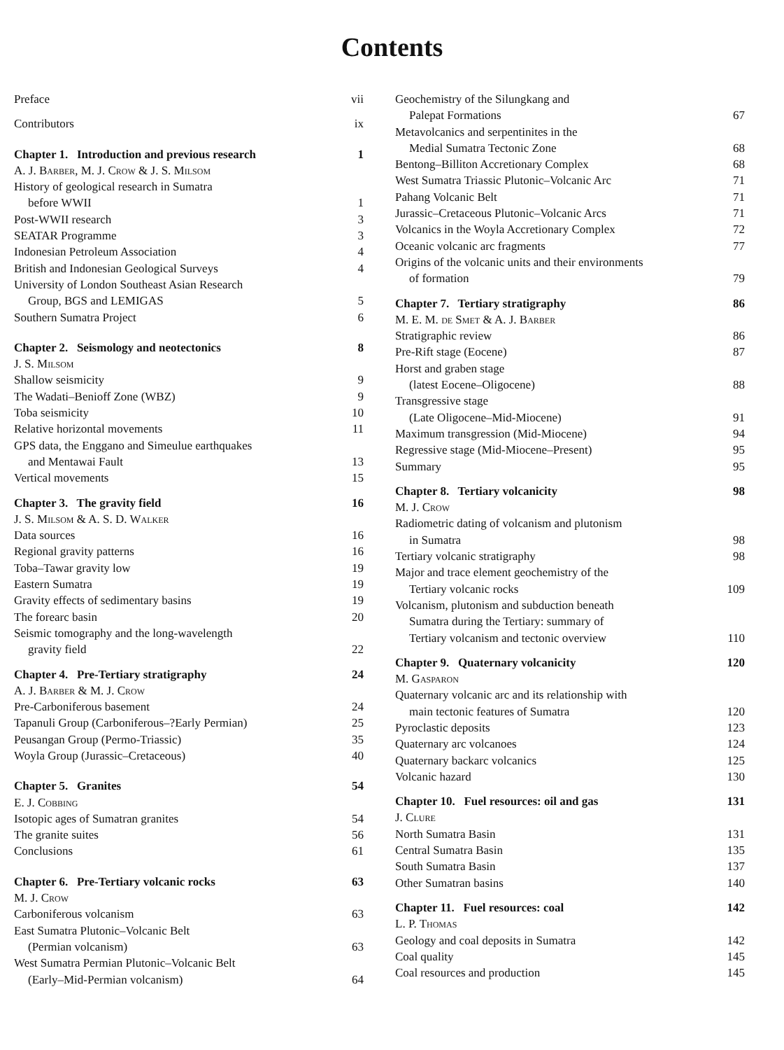Contents
Preface vii
Contributors ix
Chapter 1. Introduction and previous research 1
A. J. Barber, M. J. Crow & J. S. Milsom
History of geological research in Sumatra
before WWII 1
Post-WWII research 3
SEATAR Programme 3
Indonesian Petroleum Association 4
British and Indonesian Geological Surveys 4
University of London Southeast Asian Research
Group, BGS and LEMIGAS 5
Southern Sumatra Project 6
Chapter 2. Seismology and neotectonics 8
J. S. Milsom
Shallow seismicity 9
The Wadati–Benioff Zone (WBZ) 9
Toba seismicity 10
Relative horizontal movements 11
GPS data, the Enggano and Simeulue earthquakes
and Mentawai Fault 13
Vertical movements 15
Chapter 3. The gravity field 16
J. S. Milsom & A. S. D. Walker
Data sources 16
Regional gravity patterns 16
Toba–Tawar gravity low 19
Eastern Sumatra 19
Gravity effects of sedimentary basins 19
The forearc basin 20
Seismic tomography and the long-wavelength
gravity field 22
Chapter 4. Pre-Tertiary stratigraphy 24
A. J. Barber & M. J. Crow
Pre-Carboniferous basement 24
Tapanuli Group (Carboniferous–?Early Permian) 25
Peusangan Group (Permo-Triassic) 35
Woyla Group (Jurassic–Cretaceous) 40
Chapter 5. Granites 54
E. J. Cobbing
Isotopic ages of Sumatran granites 54
The granite suites 56
Conclusions 61
Chapter 6. Pre-Tertiary volcanic rocks 63
M. J. Crow
Carboniferous volcanism 63
East Sumatra Plutonic–Volcanic Belt
(Permian volcanism) 63
West Sumatra Permian Plutonic–Volcanic Belt
(Early–Mid-Permian volcanism) 64
Geochemistry of the Silungkang and
Palepat Formations 67
Metavolcanics and serpentinites in the
Medial Sumatra Tectonic Zone 68
Bentong–Billiton Accretionary Complex 68
West Sumatra Triassic Plutonic–Volcanic Arc 71
Pahang Volcanic Belt 71
Jurassic–Cretaceous Plutonic–Volcanic Arcs 71
Volcanics in the Woyla Accretionary Complex 72
Oceanic volcanic arc fragments 77
Origins of the volcanic units and their environments
of formation 79
Chapter 7. Tertiary stratigraphy 86
M. E. M. de Smet & A. J. Barber
Stratigraphic review 86
Pre-Rift stage (Eocene) 87
Horst and graben stage
(latest Eocene–Oligocene) 88
Transgressive stage
(Late Oligocene–Mid-Miocene) 91
Maximum transgression (Mid-Miocene) 94
Regressive stage (Mid-Miocene–Present) 95
Summary 95
Chapter 8. Tertiary volcanicity 98
M. J. Crow
Radiometric dating of volcanism and plutonism
in Sumatra 98
Tertiary volcanic stratigraphy 98
Major and trace element geochemistry of the
Tertiary volcanic rocks 109
Volcanism, plutonism and subduction beneath
Sumatra during the Tertiary: summary of
Tertiary volcanism and tectonic overview 110
Chapter 9. Quaternary volcanicity 120
M. Gasparon
Quaternary volcanic arc and its relationship with
main tectonic features of Sumatra 120
Pyroclastic deposits 123
Quaternary arc volcanoes 124
Quaternary backarc volcanics 125
Volcanic hazard 130
Chapter 10. Fuel resources: oil and gas 131
J. Clure
North Sumatra Basin 131
Central Sumatra Basin 135
South Sumatra Basin 137
Other Sumatran basins 140
Chapter 11. Fuel resources: coal 142
L. P. Thomas
Geology and coal deposits in Sumatra 142
Coal quality 145
Coal resources and production 145